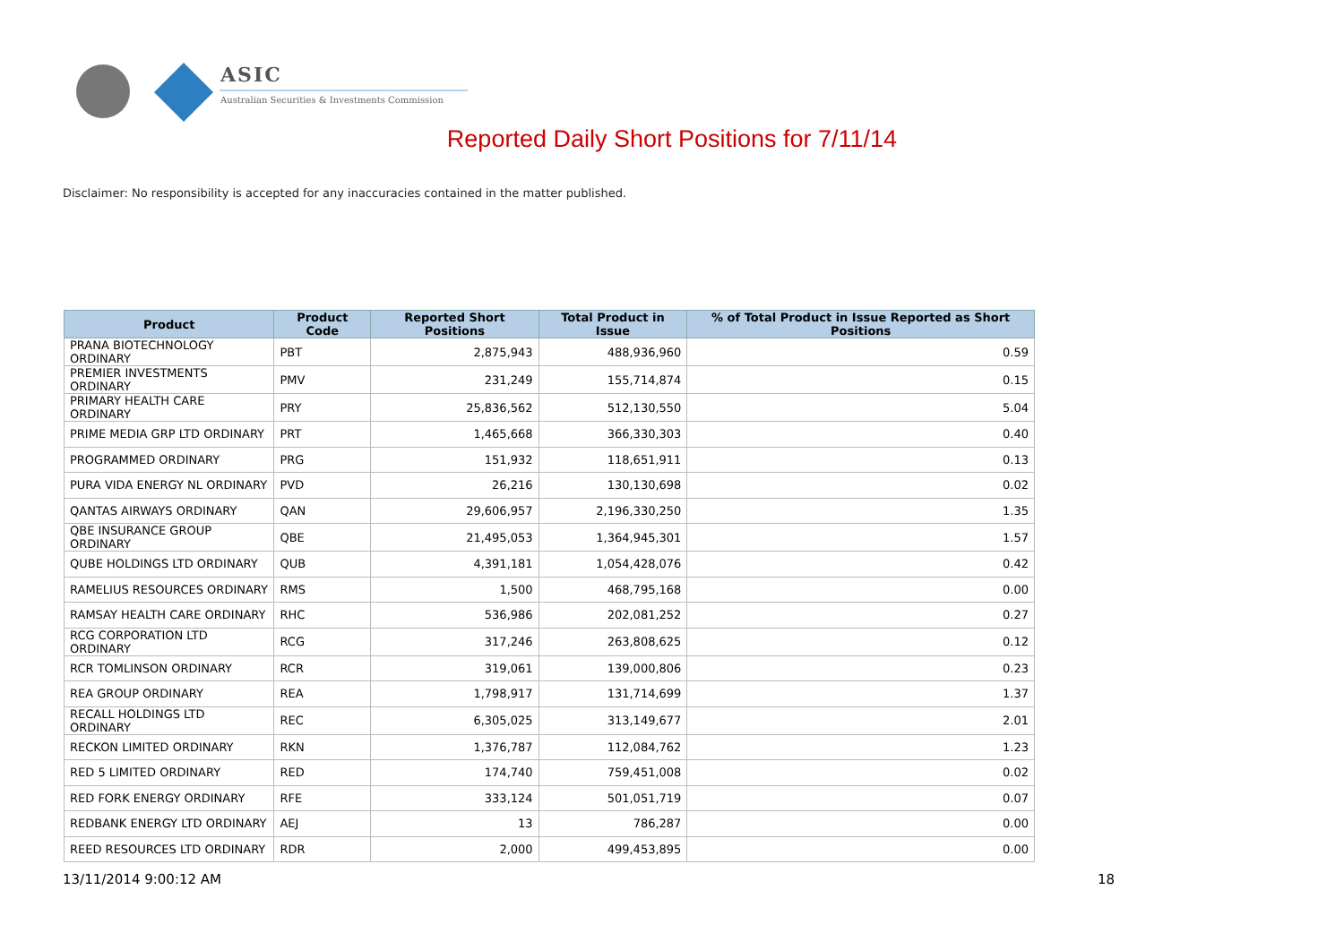ASIC
Australian Securities & Investments Commission
Reported Daily Short Positions for 7/11/14
Disclaimer: No responsibility is accepted for any inaccuracies contained in the matter published.
| Product | Product Code | Reported Short Positions | Total Product in Issue | % of Total Product in Issue Reported as Short Positions |
| --- | --- | --- | --- | --- |
| PRANA BIOTECHNOLOGY ORDINARY | PBT | 2,875,943 | 488,936,960 | 0.59 |
| PREMIER INVESTMENTS ORDINARY | PMV | 231,249 | 155,714,874 | 0.15 |
| PRIMARY HEALTH CARE ORDINARY | PRY | 25,836,562 | 512,130,550 | 5.04 |
| PRIME MEDIA GRP LTD ORDINARY | PRT | 1,465,668 | 366,330,303 | 0.40 |
| PROGRAMMED ORDINARY | PRG | 151,932 | 118,651,911 | 0.13 |
| PURA VIDA ENERGY NL ORDINARY | PVD | 26,216 | 130,130,698 | 0.02 |
| QANTAS AIRWAYS ORDINARY | QAN | 29,606,957 | 2,196,330,250 | 1.35 |
| QBE INSURANCE GROUP ORDINARY | QBE | 21,495,053 | 1,364,945,301 | 1.57 |
| QUBE HOLDINGS LTD ORDINARY | QUB | 4,391,181 | 1,054,428,076 | 0.42 |
| RAMELIUS RESOURCES ORDINARY | RMS | 1,500 | 468,795,168 | 0.00 |
| RAMSAY HEALTH CARE ORDINARY | RHC | 536,986 | 202,081,252 | 0.27 |
| RCG CORPORATION LTD ORDINARY | RCG | 317,246 | 263,808,625 | 0.12 |
| RCR TOMLINSON ORDINARY | RCR | 319,061 | 139,000,806 | 0.23 |
| REA GROUP ORDINARY | REA | 1,798,917 | 131,714,699 | 1.37 |
| RECALL HOLDINGS LTD ORDINARY | REC | 6,305,025 | 313,149,677 | 2.01 |
| RECKON LIMITED ORDINARY | RKN | 1,376,787 | 112,084,762 | 1.23 |
| RED 5 LIMITED ORDINARY | RED | 174,740 | 759,451,008 | 0.02 |
| RED FORK ENERGY ORDINARY | RFE | 333,124 | 501,051,719 | 0.07 |
| REDBANK ENERGY LTD ORDINARY | AEJ | 13 | 786,287 | 0.00 |
| REED RESOURCES LTD ORDINARY | RDR | 2,000 | 499,453,895 | 0.00 |
13/11/2014 9:00:12 AM 18